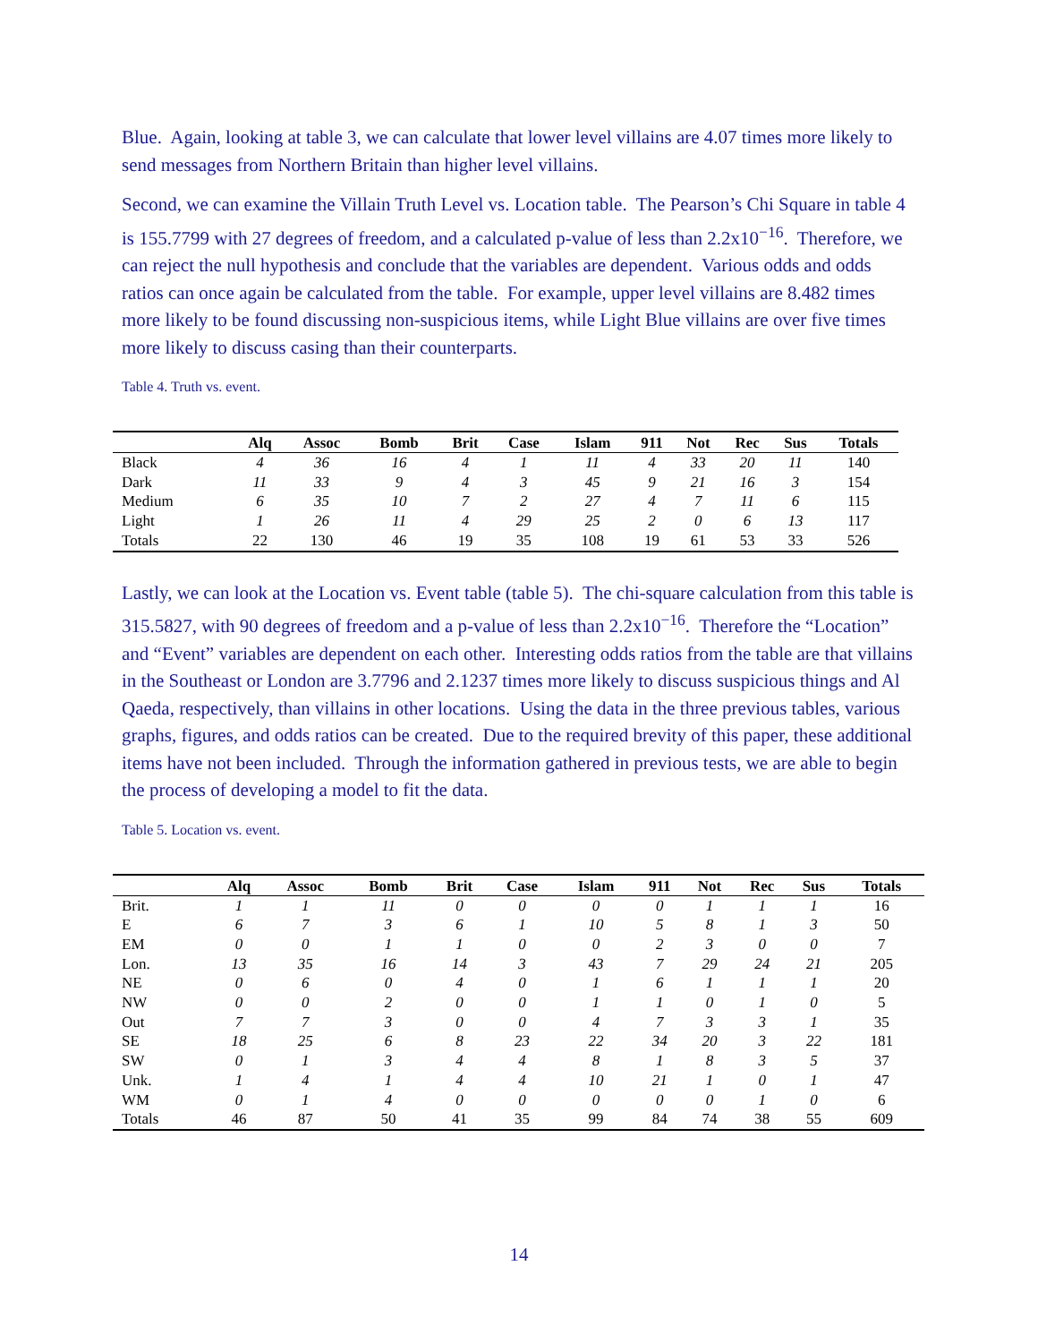Blue. Again, looking at table 3, we can calculate that lower level villains are 4.07 times more likely to send messages from Northern Britain than higher level villains.
Second, we can examine the Villain Truth Level vs. Location table. The Pearson’s Chi Square in table 4 is 155.7799 with 27 degrees of freedom, and a calculated p-value of less than 2.2x10<sup>−16</sup>. Therefore, we can reject the null hypothesis and conclude that the variables are dependent. Various odds and odds ratios can once again be calculated from the table. For example, upper level villains are 8.482 times more likely to be found discussing non-suspicious items, while Light Blue villains are over five times more likely to discuss casing than their counterparts.
Table 4. Truth vs. event.
| | Alq | Assoc | Bomb | Brit | Case | Islam | 911 | Not | Rec | Sus | Totals |
| --- | --- | --- | --- | --- | --- | --- | --- | --- | --- | --- | --- |
| Black | 4 | 36 | 16 | 4 | 1 | 11 | 4 | 33 | 20 | 11 | 140 |
| Dark | 11 | 33 | 9 | 4 | 3 | 45 | 9 | 21 | 16 | 3 | 154 |
| Medium | 6 | 35 | 10 | 7 | 2 | 27 | 4 | 7 | 11 | 6 | 115 |
| Light | 1 | 26 | 11 | 4 | 29 | 25 | 2 | 0 | 6 | 13 | 117 |
| Totals | 22 | 130 | 46 | 19 | 35 | 108 | 19 | 61 | 53 | 33 | 526 |
Lastly, we can look at the Location vs. Event table (table 5). The chi-square calculation from this table is 315.5827, with 90 degrees of freedom and a p-value of less than 2.2x10<sup>−16</sup>. Therefore the “Location” and “Event” variables are dependent on each other. Interesting odds ratios from the table are that villains in the Southeast or London are 3.7796 and 2.1237 times more likely to discuss suspicious things and Al Qaeda, respectively, than villains in other locations. Using the data in the three previous tables, various graphs, figures, and odds ratios can be created. Due to the required brevity of this paper, these additional items have not been included. Through the information gathered in previous tests, we are able to begin the process of developing a model to fit the data.
Table 5. Location vs. event.
| | Alq | Assoc | Bomb | Brit | Case | Islam | 911 | Not | Rec | Sus | Totals |
| --- | --- | --- | --- | --- | --- | --- | --- | --- | --- | --- | --- |
| Brit. | 1 | 1 | 11 | 0 | 0 | 0 | 0 | 1 | 1 | 1 | 16 |
| E | 6 | 7 | 3 | 6 | 1 | 10 | 5 | 8 | 1 | 3 | 50 |
| EM | 0 | 0 | 1 | 1 | 0 | 0 | 2 | 3 | 0 | 0 | 7 |
| Lon. | 13 | 35 | 16 | 14 | 3 | 43 | 7 | 29 | 24 | 21 | 205 |
| NE | 0 | 6 | 0 | 4 | 0 | 1 | 6 | 1 | 1 | 1 | 20 |
| NW | 0 | 0 | 2 | 0 | 0 | 1 | 1 | 0 | 1 | 0 | 5 |
| Out | 7 | 7 | 3 | 0 | 0 | 4 | 7 | 3 | 3 | 1 | 35 |
| SE | 18 | 25 | 6 | 8 | 23 | 22 | 34 | 20 | 3 | 22 | 181 |
| SW | 0 | 1 | 3 | 4 | 4 | 8 | 1 | 8 | 3 | 5 | 37 |
| Unk. | 1 | 4 | 1 | 4 | 4 | 10 | 21 | 1 | 0 | 1 | 47 |
| WM | 0 | 1 | 4 | 0 | 0 | 0 | 0 | 0 | 1 | 0 | 6 |
| Totals | 46 | 87 | 50 | 41 | 35 | 99 | 84 | 74 | 38 | 55 | 609 |
14